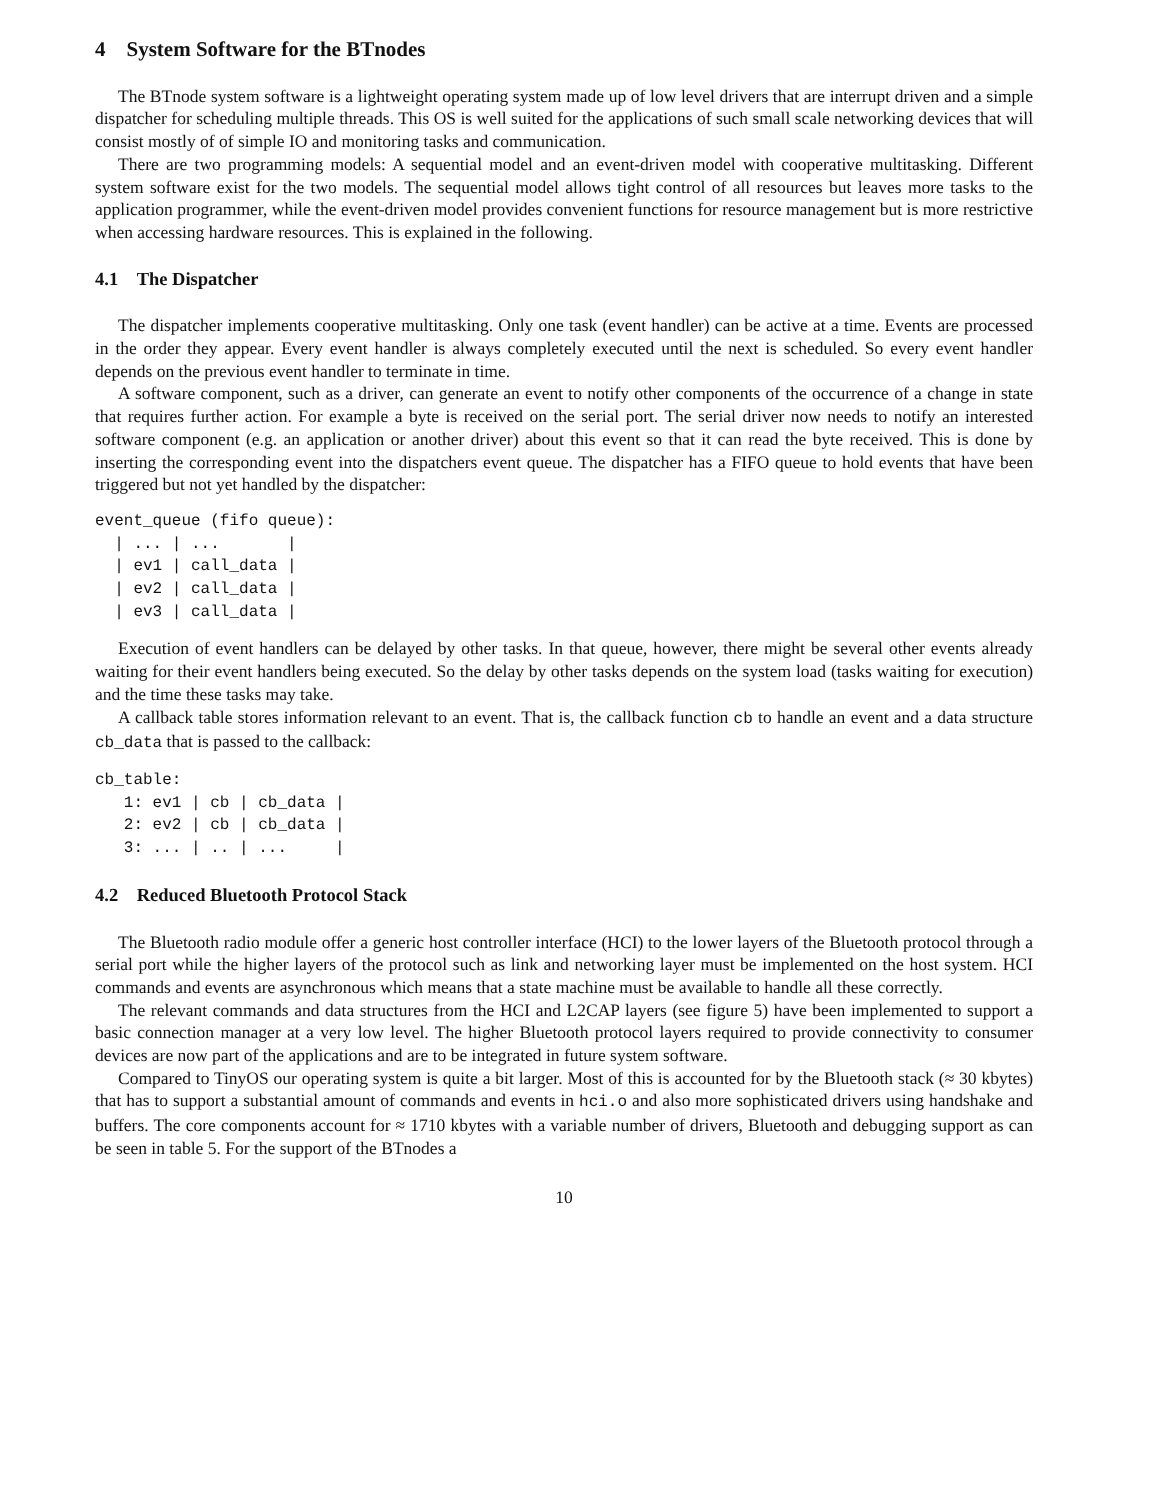4 System Software for the BTnodes
The BTnode system software is a lightweight operating system made up of low level drivers that are interrupt driven and a simple dispatcher for scheduling multiple threads. This OS is well suited for the applications of such small scale networking devices that will consist mostly of of simple IO and monitoring tasks and communication.
There are two programming models: A sequential model and an event-driven model with cooperative multitasking. Different system software exist for the two models. The sequential model allows tight control of all resources but leaves more tasks to the application programmer, while the event-driven model provides convenient functions for resource management but is more restrictive when accessing hardware resources. This is explained in the following.
4.1 The Dispatcher
The dispatcher implements cooperative multitasking. Only one task (event handler) can be active at a time. Events are processed in the order they appear. Every event handler is always completely executed until the next is scheduled. So every event handler depends on the previous event handler to terminate in time.
A software component, such as a driver, can generate an event to notify other components of the occurrence of a change in state that requires further action. For example a byte is received on the serial port. The serial driver now needs to notify an interested software component (e.g. an application or another driver) about this event so that it can read the byte received. This is done by inserting the corresponding event into the dispatchers event queue. The dispatcher has a FIFO queue to hold events that have been triggered but not yet handled by the dispatcher:
event_queue (fifo queue):
  | ... | ...       |
  | ev1 | call_data |
  | ev2 | call_data |
  | ev3 | call_data |
Execution of event handlers can be delayed by other tasks. In that queue, however, there might be several other events already waiting for their event handlers being executed. So the delay by other tasks depends on the system load (tasks waiting for execution) and the time these tasks may take.
A callback table stores information relevant to an event. That is, the callback function cb to handle an event and a data structure cb_data that is passed to the callback:
cb_table:
   1: ev1 | cb | cb_data |
   2: ev2 | cb | cb_data |
   3: ... | .. | ...     |
4.2 Reduced Bluetooth Protocol Stack
The Bluetooth radio module offer a generic host controller interface (HCI) to the lower layers of the Bluetooth protocol through a serial port while the higher layers of the protocol such as link and networking layer must be implemented on the host system. HCI commands and events are asynchronous which means that a state machine must be available to handle all these correctly.
The relevant commands and data structures from the HCI and L2CAP layers (see figure 5) have been implemented to support a basic connection manager at a very low level. The higher Bluetooth protocol layers required to provide connectivity to consumer devices are now part of the applications and are to be integrated in future system software.
Compared to TinyOS our operating system is quite a bit larger. Most of this is accounted for by the Bluetooth stack (≈ 30 kbytes) that has to support a substantial amount of commands and events in hci.o and also more sophisticated drivers using handshake and buffers. The core components account for ≈ 1710 kbytes with a variable number of drivers, Bluetooth and debugging support as can be seen in table 5. For the support of the BTnodes a
10